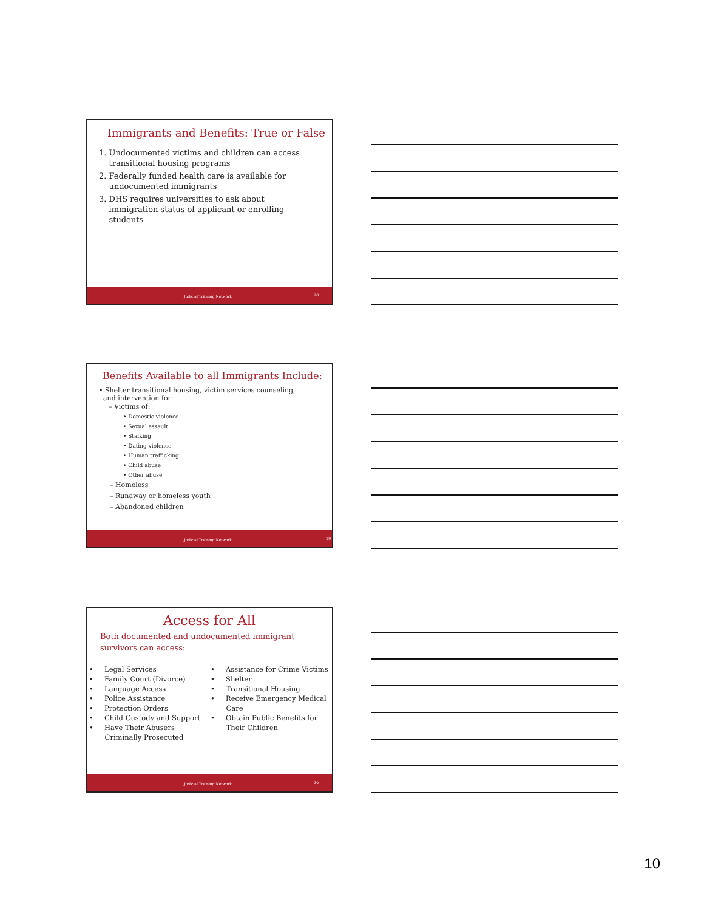Immigrants and Benefits: True or False
1. Undocumented victims and children can access
transitional housing programs
2. Federally funded health care is available for
undocumented immigrants
3. DHS requires universities to ask about
immigration status of applicant or enrolling
students
Judicial Training Network 28
Benefits Available to all Immigrants Include:
• Shelter transitional housing, victim services counseling,
and intervention for:
– Victims of:
• Domestic violence
• Sexual assault
• Stalking
• Dating violence
• Human trafficking
• Child abuse
• Other abuse
– Homeless
– Runaway or homeless youth
– Abandoned children
Judicial Training Network 29
Access for All
Both documented and undocumented immigrant
survivors can access:
• Legal Services
• Family Court (Divorce)
• Language Access
• Police Assistance
• Protection Orders
• Child Custody and Support
• Have Their Abusers
Criminally Prosecuted
• Assistance for Crime Victims
• Shelter
• Transitional Housing
• Receive Emergency Medical
Care
• Obtain Public Benefits for
Their Children
Judicial Training Network 30
10